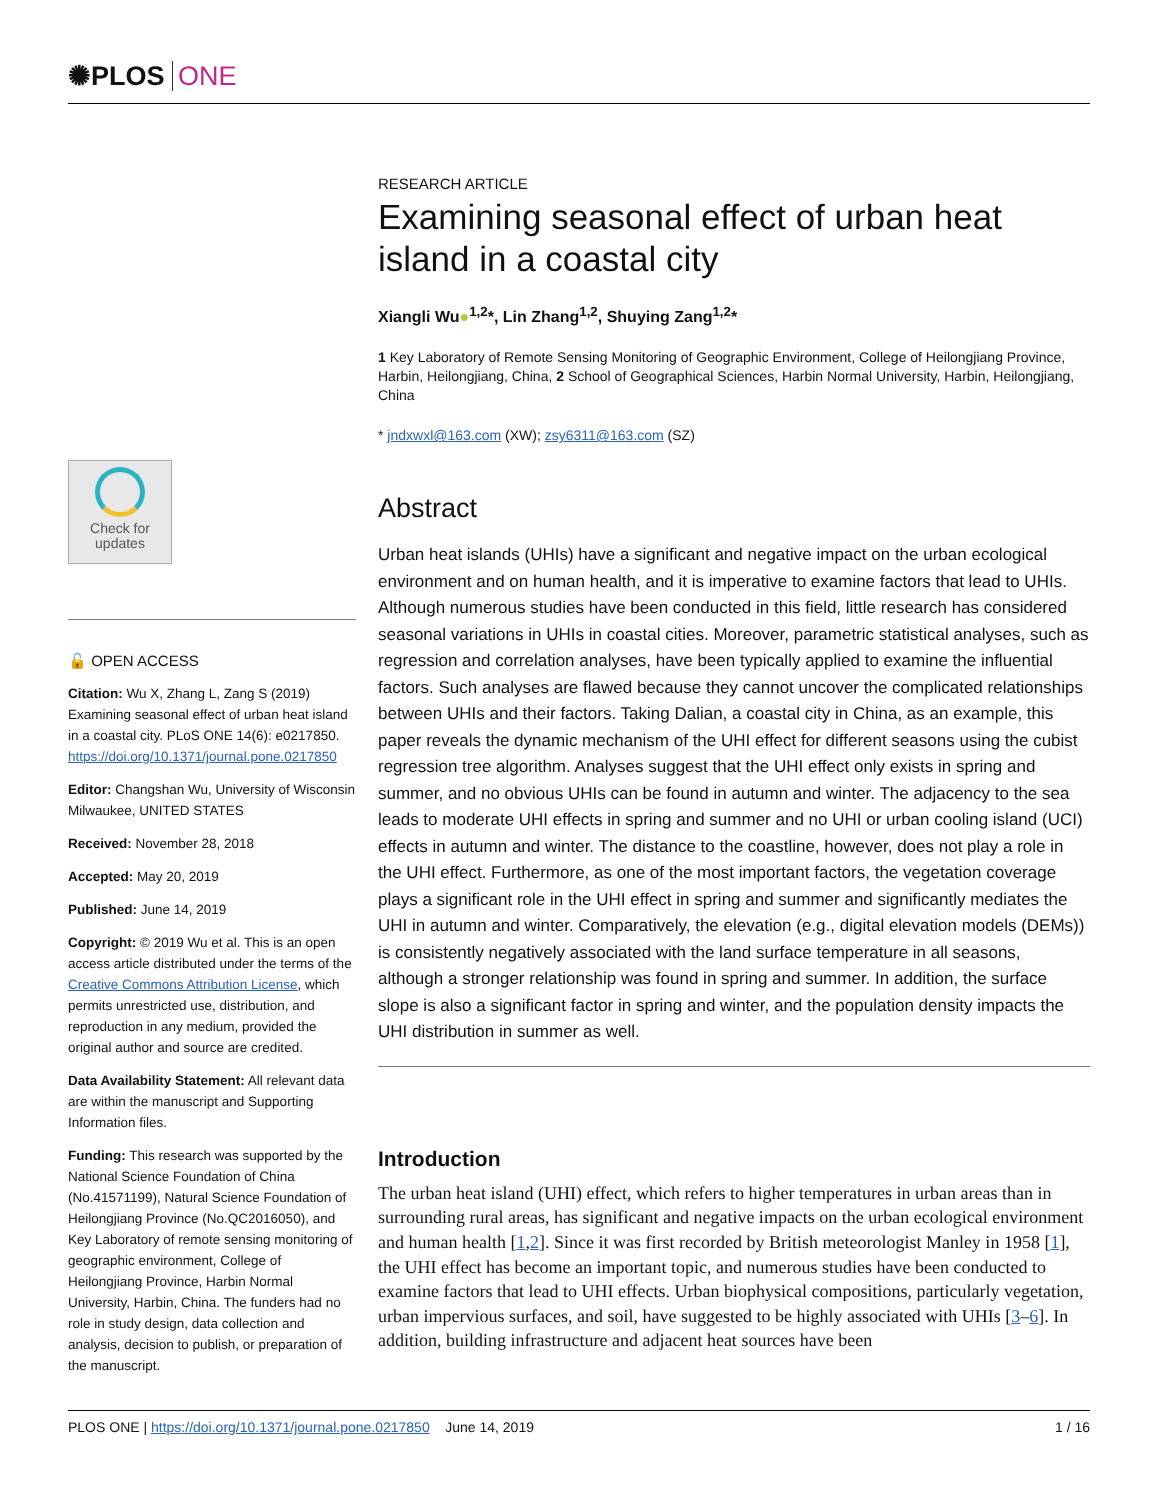✺PLOS ONE
Check for updates
🔓 OPEN ACCESS
Citation: Wu X, Zhang L, Zang S (2019) Examining seasonal effect of urban heat island in a coastal city. PLoS ONE 14(6): e0217850. https://doi.org/10.1371/journal.pone.0217850
Editor: Changshan Wu, University of Wisconsin Milwaukee, UNITED STATES
Received: November 28, 2018
Accepted: May 20, 2019
Published: June 14, 2019
Copyright: © 2019 Wu et al. This is an open access article distributed under the terms of the Creative Commons Attribution License, which permits unrestricted use, distribution, and reproduction in any medium, provided the original author and source are credited.
Data Availability Statement: All relevant data are within the manuscript and Supporting Information files.
Funding: This research was supported by the National Science Foundation of China (No.41571199), Natural Science Foundation of Heilongjiang Province (No.QC2016050), and Key Laboratory of remote sensing monitoring of geographic environment, College of Heilongjiang Province, Harbin Normal University, Harbin, China. The funders had no role in study design, data collection and analysis, decision to publish, or preparation of the manuscript.
RESEARCH ARTICLE
Examining seasonal effect of urban heat island in a coastal city
Xiangli Wu●<sup>1,2</sup>*, Lin Zhang<sup>1,2</sup>, Shuying Zang<sup>1,2</sup>*
1 Key Laboratory of Remote Sensing Monitoring of Geographic Environment, College of Heilongjiang Province, Harbin, Heilongjiang, China, 2 School of Geographical Sciences, Harbin Normal University, Harbin, Heilongjiang, China
* jndxwxl@163.com (XW); zsy6311@163.com (SZ)
Abstract
Urban heat islands (UHIs) have a significant and negative impact on the urban ecological environment and on human health, and it is imperative to examine factors that lead to UHIs. Although numerous studies have been conducted in this field, little research has considered seasonal variations in UHIs in coastal cities. Moreover, parametric statistical analyses, such as regression and correlation analyses, have been typically applied to examine the influential factors. Such analyses are flawed because they cannot uncover the complicated relationships between UHIs and their factors. Taking Dalian, a coastal city in China, as an example, this paper reveals the dynamic mechanism of the UHI effect for different seasons using the cubist regression tree algorithm. Analyses suggest that the UHI effect only exists in spring and summer, and no obvious UHIs can be found in autumn and winter. The adjacency to the sea leads to moderate UHI effects in spring and summer and no UHI or urban cooling island (UCI) effects in autumn and winter. The distance to the coastline, however, does not play a role in the UHI effect. Furthermore, as one of the most important factors, the vegetation coverage plays a significant role in the UHI effect in spring and summer and significantly mediates the UHI in autumn and winter. Comparatively, the elevation (e.g., digital elevation models (DEMs)) is consistently negatively associated with the land surface temperature in all seasons, although a stronger relationship was found in spring and summer. In addition, the surface slope is also a significant factor in spring and winter, and the population density impacts the UHI distribution in summer as well.
Introduction
The urban heat island (UHI) effect, which refers to higher temperatures in urban areas than in surrounding rural areas, has significant and negative impacts on the urban ecological environment and human health [1,2]. Since it was first recorded by British meteorologist Manley in 1958 [1], the UHI effect has become an important topic, and numerous studies have been conducted to examine factors that lead to UHI effects. Urban biophysical compositions, particularly vegetation, urban impervious surfaces, and soil, have suggested to be highly associated with UHIs [3–6]. In addition, building infrastructure and adjacent heat sources have been
PLOS ONE | https://doi.org/10.1371/journal.pone.0217850 June 14, 2019 1 / 16